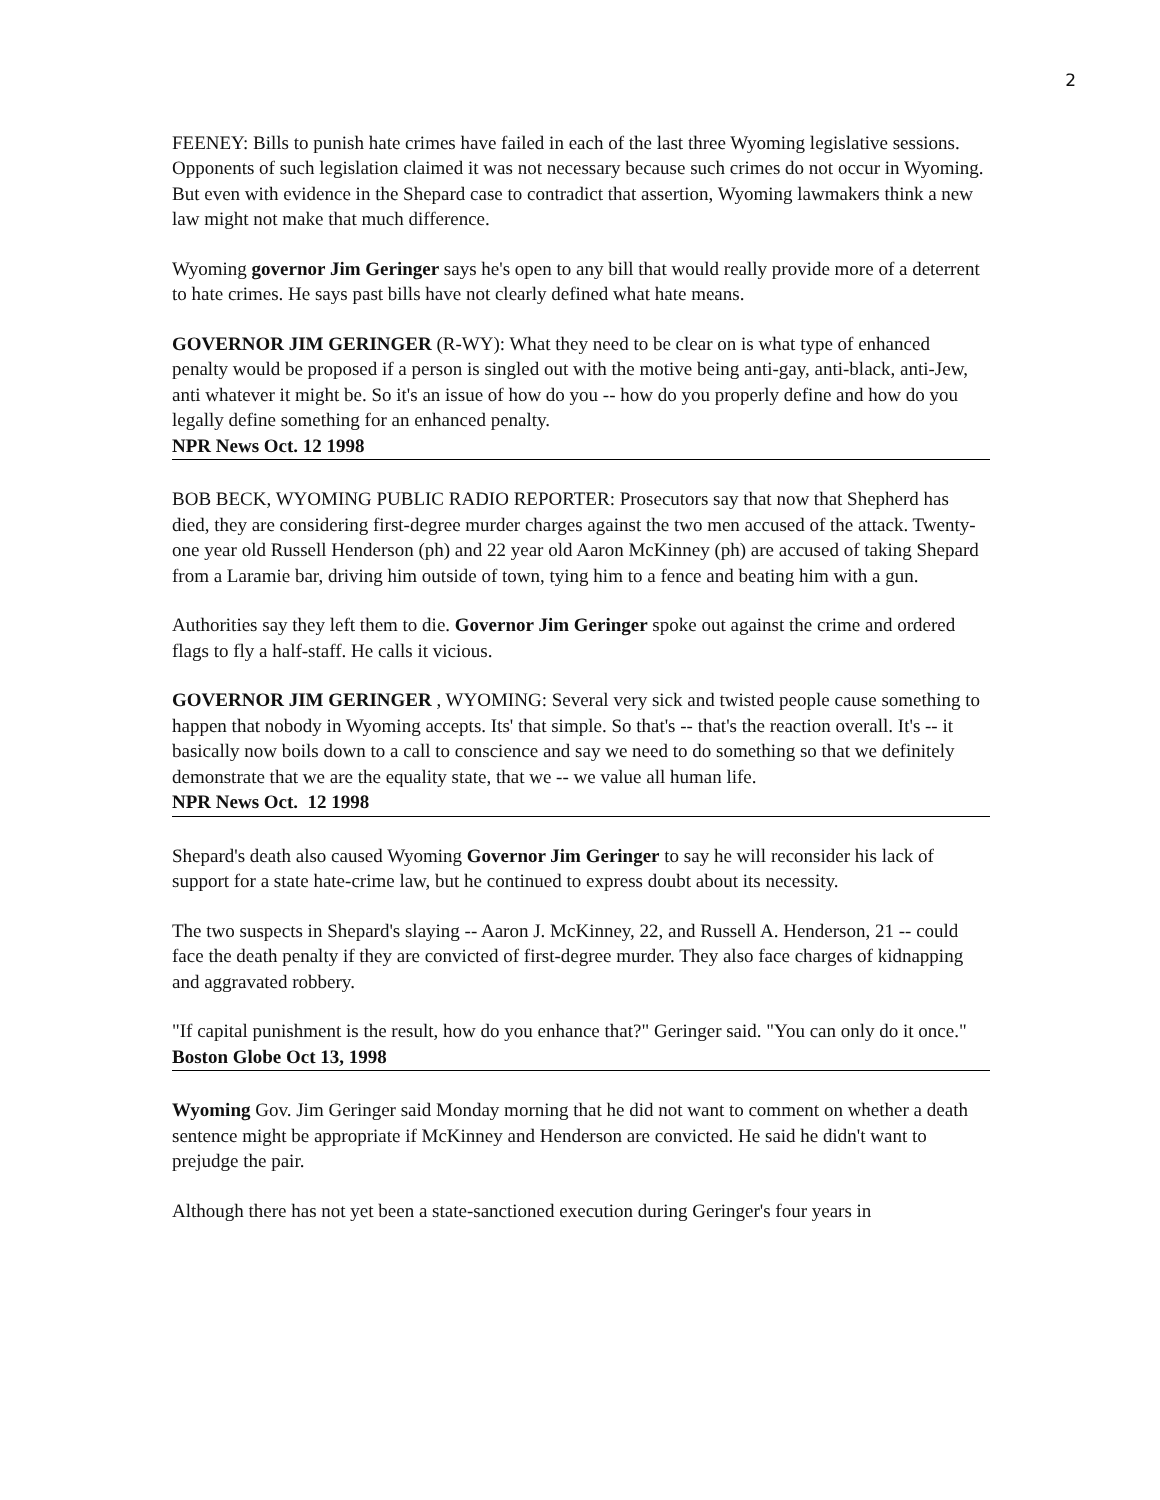2
FEENEY: Bills to punish hate crimes have failed in each of the last three Wyoming legislative sessions. Opponents of such legislation claimed it was not necessary because such crimes do not occur in Wyoming. But even with evidence in the Shepard case to contradict that assertion, Wyoming lawmakers think a new law might not make that much difference.
Wyoming governor Jim Geringer says he's open to any bill that would really provide more of a deterrent to hate crimes. He says past bills have not clearly defined what hate means.
GOVERNOR JIM GERINGER (R-WY): What they need to be clear on is what type of enhanced penalty would be proposed if a person is singled out with the motive being anti-gay, anti-black, anti-Jew, anti whatever it might be. So it's an issue of how do you -- how do you properly define and how do you legally define something for an enhanced penalty.
NPR News Oct. 12 1998
BOB BECK, WYOMING PUBLIC RADIO REPORTER: Prosecutors say that now that Shepherd has died, they are considering first-degree murder charges against the two men accused of the attack. Twenty-one year old Russell Henderson (ph) and 22 year old Aaron McKinney (ph) are accused of taking Shepard from a Laramie bar, driving him outside of town, tying him to a fence and beating him with a gun.
Authorities say they left them to die. Governor Jim Geringer spoke out against the crime and ordered flags to fly a half-staff. He calls it vicious.
GOVERNOR JIM GERINGER , WYOMING: Several very sick and twisted people cause something to happen that nobody in Wyoming accepts. Its' that simple. So that's -- that's the reaction overall. It's -- it basically now boils down to a call to conscience and say we need to do something so that we definitely demonstrate that we are the equality state, that we -- we value all human life.
NPR News Oct. 12 1998
Shepard's death also caused Wyoming Governor Jim Geringer to say he will reconsider his lack of support for a state hate-crime law, but he continued to express doubt about its necessity.
The two suspects in Shepard's slaying -- Aaron J. McKinney, 22, and Russell A. Henderson, 21 -- could face the death penalty if they are convicted of first-degree murder. They also face charges of kidnapping and aggravated robbery.
"If capital punishment is the result, how do you enhance that?" Geringer said. "You can only do it once."
Boston Globe Oct 13, 1998
Wyoming Gov. Jim Geringer said Monday morning that he did not want to comment on whether a death sentence might be appropriate if McKinney and Henderson are convicted. He said he didn't want to prejudge the pair.
Although there has not yet been a state-sanctioned execution during Geringer's four years in